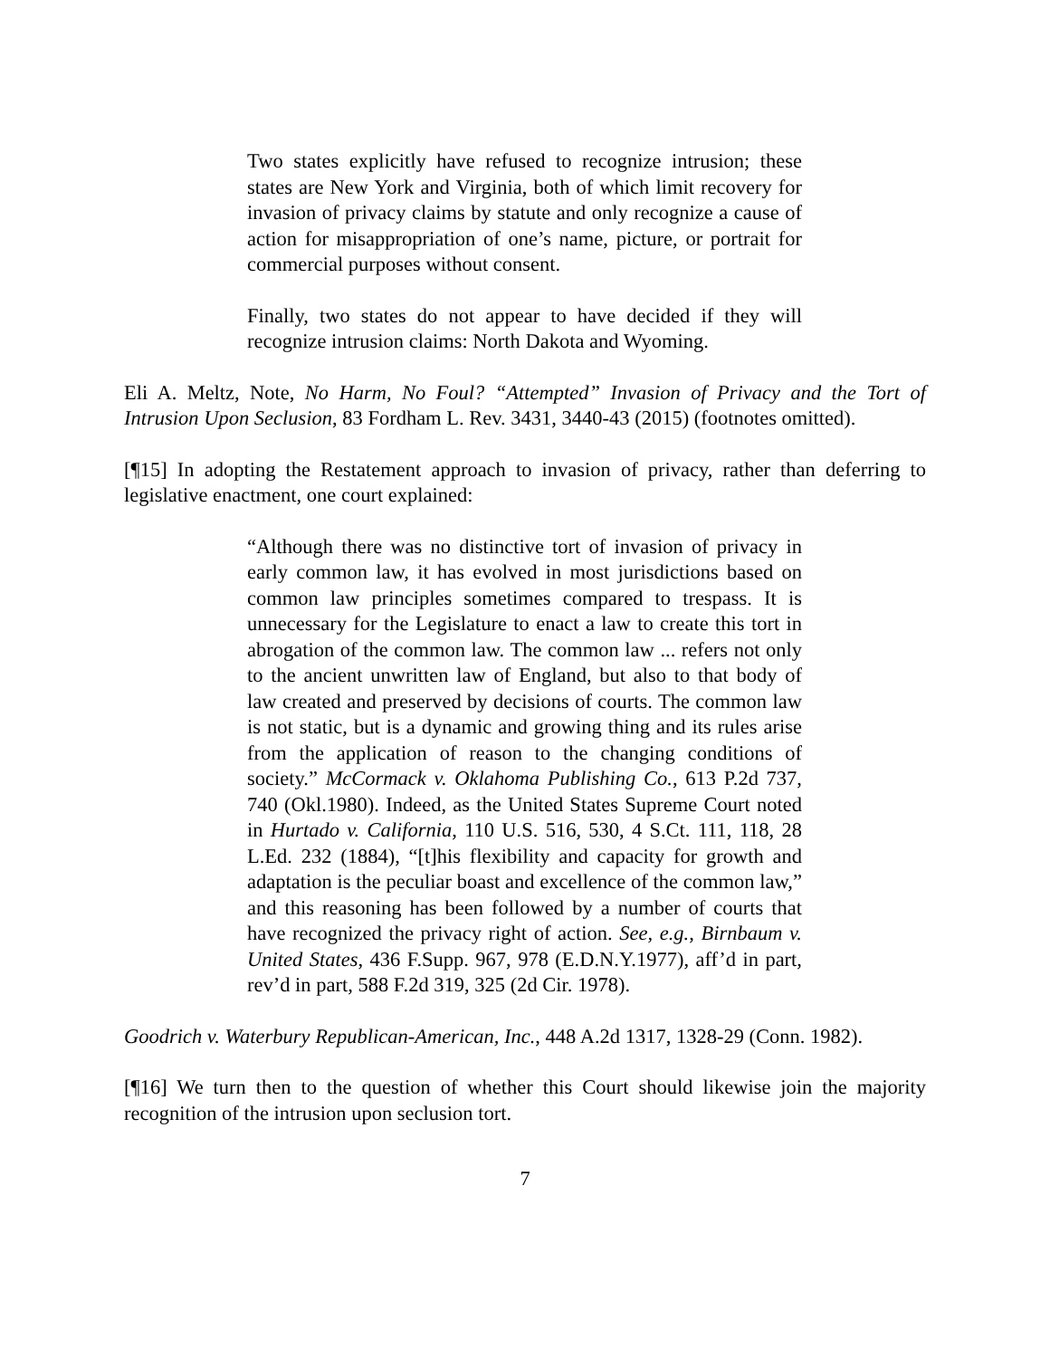Two states explicitly have refused to recognize intrusion; these states are New York and Virginia, both of which limit recovery for invasion of privacy claims by statute and only recognize a cause of action for misappropriation of one’s name, picture, or portrait for commercial purposes without consent.
Finally, two states do not appear to have decided if they will recognize intrusion claims: North Dakota and Wyoming.
Eli A. Meltz, Note, No Harm, No Foul? “Attempted” Invasion of Privacy and the Tort of Intrusion Upon Seclusion, 83 Fordham L. Rev. 3431, 3440-43 (2015) (footnotes omitted).
[¶15] In adopting the Restatement approach to invasion of privacy, rather than deferring to legislative enactment, one court explained:
“Although there was no distinctive tort of invasion of privacy in early common law, it has evolved in most jurisdictions based on common law principles sometimes compared to trespass. It is unnecessary for the Legislature to enact a law to create this tort in abrogation of the common law. The common law ... refers not only to the ancient unwritten law of England, but also to that body of law created and preserved by decisions of courts. The common law is not static, but is a dynamic and growing thing and its rules arise from the application of reason to the changing conditions of society.” McCormack v. Oklahoma Publishing Co., 613 P.2d 737, 740 (Okl.1980). Indeed, as the United States Supreme Court noted in Hurtado v. California, 110 U.S. 516, 530, 4 S.Ct. 111, 118, 28 L.Ed. 232 (1884), “[t]his flexibility and capacity for growth and adaptation is the peculiar boast and excellence of the common law,” and this reasoning has been followed by a number of courts that have recognized the privacy right of action. See, e.g., Birnbaum v. United States, 436 F.Supp. 967, 978 (E.D.N.Y.1977), aff’d in part, rev’d in part, 588 F.2d 319, 325 (2d Cir. 1978).
Goodrich v. Waterbury Republican-American, Inc., 448 A.2d 1317, 1328-29 (Conn. 1982).
[¶16] We turn then to the question of whether this Court should likewise join the majority recognition of the intrusion upon seclusion tort.
7